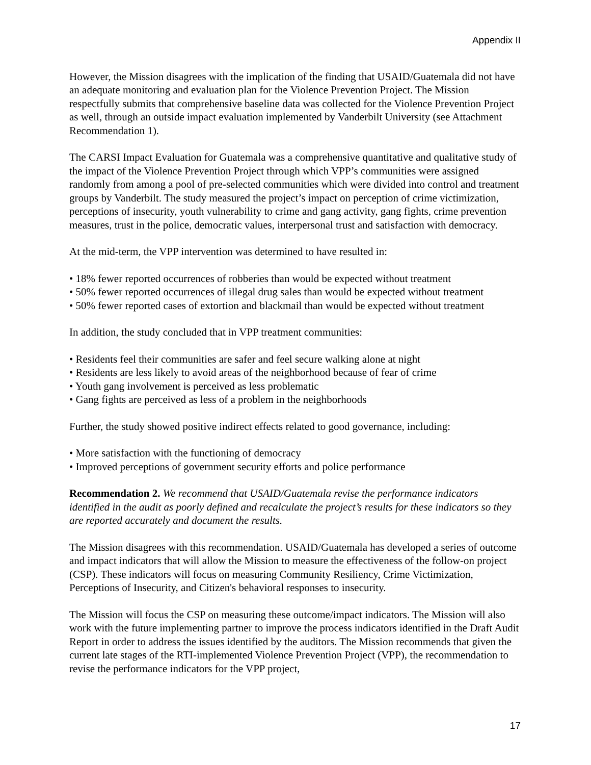Appendix II
However, the Mission disagrees with the implication of the finding that USAID/Guatemala did not have an adequate monitoring and evaluation plan for the Violence Prevention Project. The Mission respectfully submits that comprehensive baseline data was collected for the Violence Prevention Project as well, through an outside impact evaluation implemented by Vanderbilt University (see Attachment Recommendation 1).
The CARSI Impact Evaluation for Guatemala was a comprehensive quantitative and qualitative study of the impact of the Violence Prevention Project through which VPP’s communities were assigned randomly from among a pool of pre-selected communities which were divided into control and treatment groups by Vanderbilt. The study measured the project’s impact on perception of crime victimization, perceptions of insecurity, youth vulnerability to crime and gang activity, gang fights, crime prevention measures, trust in the police, democratic values, interpersonal trust and satisfaction with democracy.
At the mid-term, the VPP intervention was determined to have resulted in:
• 18% fewer reported occurrences of robberies than would be expected without treatment
• 50% fewer reported occurrences of illegal drug sales than would be expected without treatment
• 50% fewer reported cases of extortion and blackmail than would be expected without treatment
In addition, the study concluded that in VPP treatment communities:
• Residents feel their communities are safer and feel secure walking alone at night
• Residents are less likely to avoid areas of the neighborhood because of fear of crime
• Youth gang involvement is perceived as less problematic
• Gang fights are perceived as less of a problem in the neighborhoods
Further, the study showed positive indirect effects related to good governance, including:
• More satisfaction with the functioning of democracy
• Improved perceptions of government security efforts and police performance
Recommendation 2. We recommend that USAID/Guatemala revise the performance indicators identified in the audit as poorly defined and recalculate the project’s results for these indicators so they are reported accurately and document the results.
The Mission disagrees with this recommendation. USAID/Guatemala has developed a series of outcome and impact indicators that will allow the Mission to measure the effectiveness of the follow-on project (CSP). These indicators will focus on measuring Community Resiliency, Crime Victimization, Perceptions of Insecurity, and Citizen's behavioral responses to insecurity.
The Mission will focus the CSP on measuring these outcome/impact indicators. The Mission will also work with the future implementing partner to improve the process indicators identified in the Draft Audit Report in order to address the issues identified by the auditors. The Mission recommends that given the current late stages of the RTI-implemented Violence Prevention Project (VPP), the recommendation to revise the performance indicators for the VPP project,
17